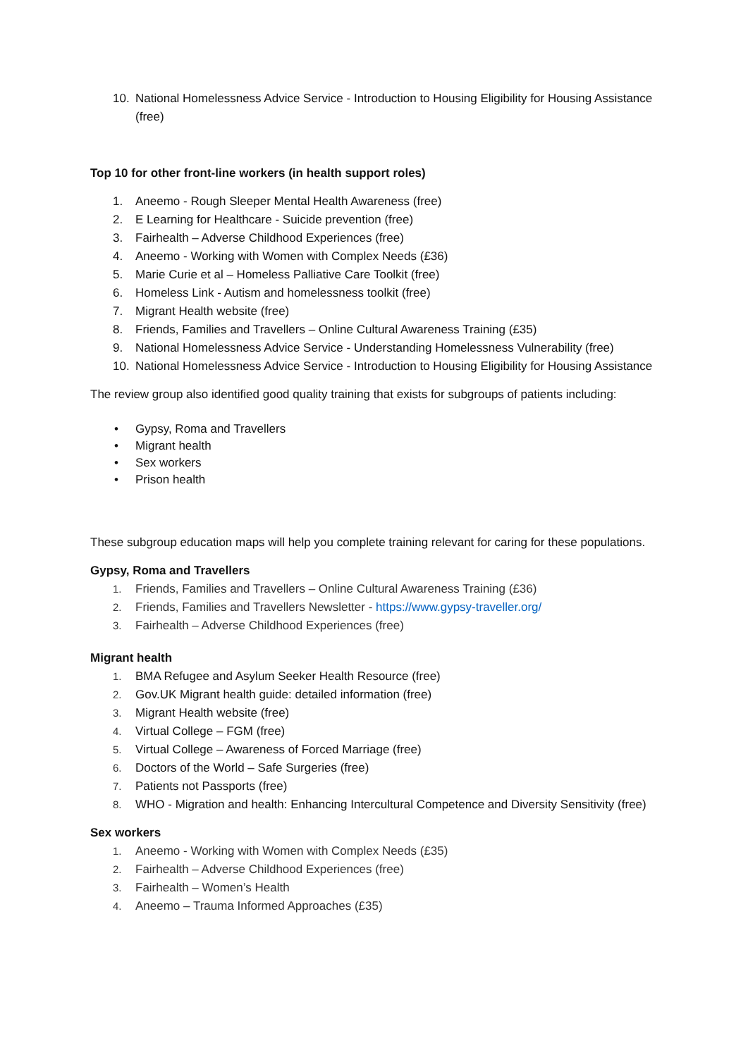10. National Homelessness Advice Service - Introduction to Housing Eligibility for Housing Assistance (free)
Top 10 for other front-line workers (in health support roles)
1. Aneemo - Rough Sleeper Mental Health Awareness (free)
2. E Learning for Healthcare - Suicide prevention (free)
3. Fairhealth – Adverse Childhood Experiences (free)
4. Aneemo - Working with Women with Complex Needs (£36)
5. Marie Curie et al – Homeless Palliative Care Toolkit (free)
6. Homeless Link - Autism and homelessness toolkit (free)
7. Migrant Health website (free)
8. Friends, Families and Travellers – Online Cultural Awareness Training (£35)
9. National Homelessness Advice Service - Understanding Homelessness Vulnerability (free)
10. National Homelessness Advice Service - Introduction to Housing Eligibility for Housing Assistance
The review group also identified good quality training that exists for subgroups of patients including:
• Gypsy, Roma and Travellers
• Migrant health
• Sex workers
• Prison health
These subgroup education maps will help you complete training relevant for caring for these populations.
Gypsy, Roma and Travellers
1. Friends, Families and Travellers – Online Cultural Awareness Training (£36)
2. Friends, Families and Travellers Newsletter - https://www.gypsy-traveller.org/
3. Fairhealth – Adverse Childhood Experiences (free)
Migrant health
1. BMA Refugee and Asylum Seeker Health Resource (free)
2. Gov.UK Migrant health guide: detailed information (free)
3. Migrant Health website (free)
4. Virtual College – FGM (free)
5. Virtual College – Awareness of Forced Marriage (free)
6. Doctors of the World – Safe Surgeries (free)
7. Patients not Passports (free)
8. WHO - Migration and health: Enhancing Intercultural Competence and Diversity Sensitivity (free)
Sex workers
1. Aneemo - Working with Women with Complex Needs (£35)
2. Fairhealth – Adverse Childhood Experiences (free)
3. Fairhealth – Women’s Health
4. Aneemo – Trauma Informed Approaches (£35)